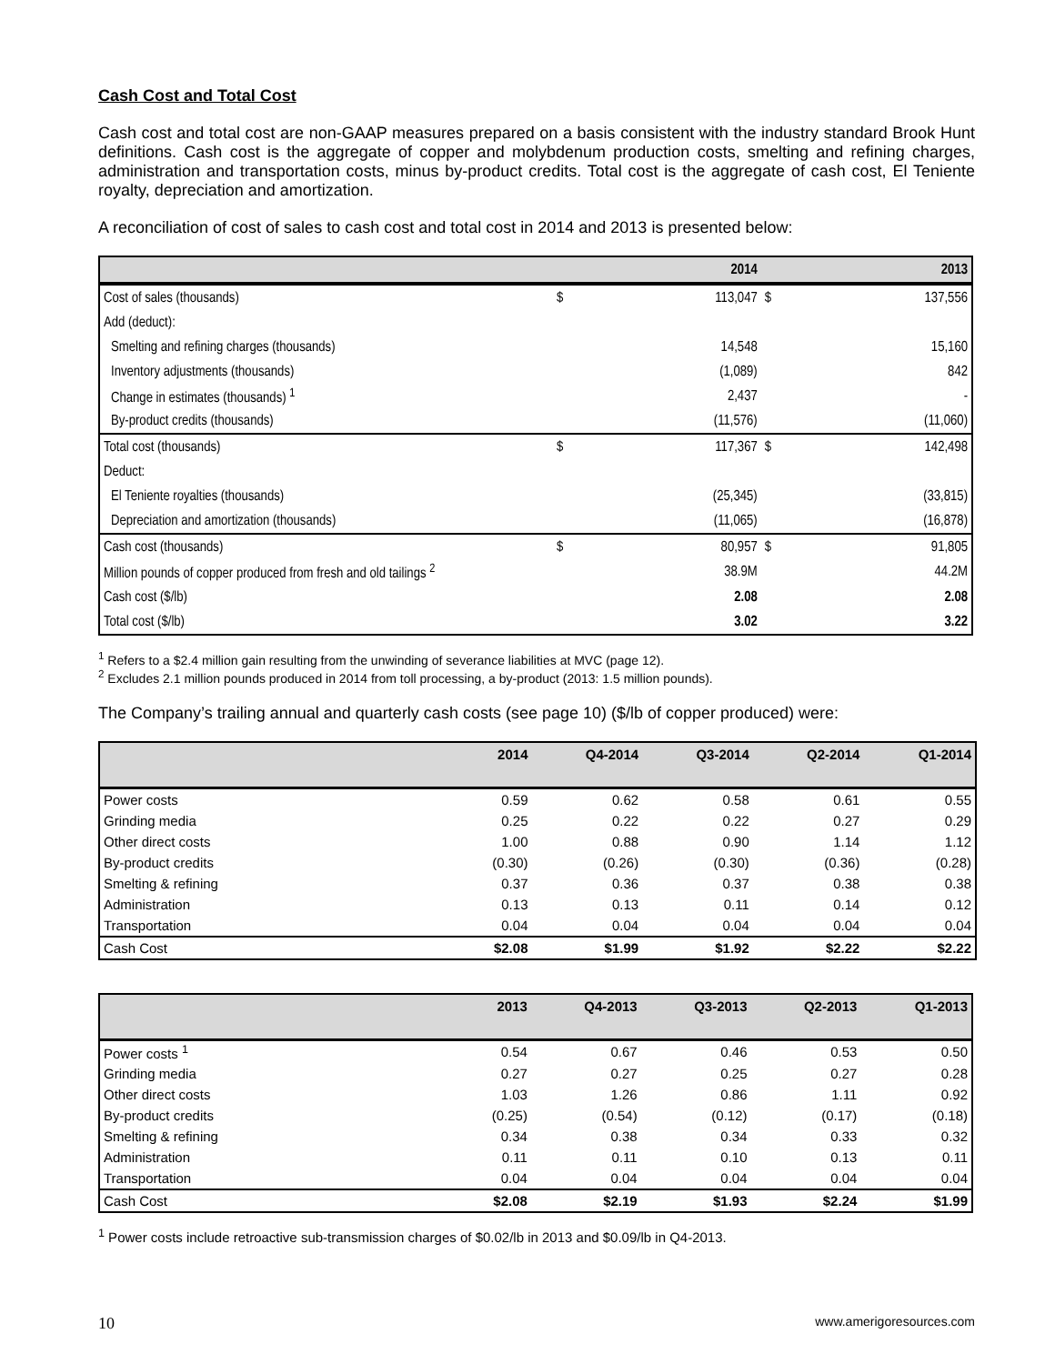Cash Cost and Total Cost
Cash cost and total cost are non-GAAP measures prepared on a basis consistent with the industry standard Brook Hunt definitions. Cash cost is the aggregate of copper and molybdenum production costs, smelting and refining charges, administration and transportation costs, minus by-product credits. Total cost is the aggregate of cash cost, El Teniente royalty, depreciation and amortization.
A reconciliation of cost of sales to cash cost and total cost in 2014 and 2013 is presented below:
| | | 2014 | | 2013 |
| --- | --- | --- | --- | --- |
| Cost of sales (thousands) | $ | 113,047 | $ | 137,556 |
| Add (deduct): | | | | |
| Smelting and refining charges (thousands) | | 14,548 | | 15,160 |
| Inventory adjustments (thousands) | | (1,089) | | 842 |
| Change in estimates (thousands) <sup>1</sup> | | 2,437 | | - |
| By-product credits (thousands) | | (11,576) | | (11,060) |
| Total cost (thousands) | $ | 117,367 | $ | 142,498 |
| Deduct: | | | | |
| El Teniente royalties (thousands) | | (25,345) | | (33,815) |
| Depreciation and amortization (thousands) | | (11,065) | | (16,878) |
| Cash cost (thousands) | $ | 80,957 | $ | 91,805 |
| Million pounds of copper produced from fresh and old tailings <sup>2</sup> | | 38.9M | | 44.2M |
| Cash cost ($/lb) | | 2.08 | | 2.08 |
| Total cost ($/lb) | | 3.02 | | 3.22 |
<sup>1</sup> Refers to a $2.4 million gain resulting from the unwinding of severance liabilities at MVC (page 12).
<sup>2</sup> Excludes 2.1 million pounds produced in 2014 from toll processing, a by-product (2013: 1.5 million pounds).
The Company’s trailing annual and quarterly cash costs (see page 10) ($/lb of copper produced) were:
| | 2014 | Q4-2014 | Q3-2014 | Q2-2014 | Q1-2014 |
| --- | --- | --- | --- | --- | --- |
| Power costs | 0.59 | 0.62 | 0.58 | 0.61 | 0.55 |
| Grinding media | 0.25 | 0.22 | 0.22 | 0.27 | 0.29 |
| Other direct costs | 1.00 | 0.88 | 0.90 | 1.14 | 1.12 |
| By-product credits | (0.30) | (0.26) | (0.30) | (0.36) | (0.28) |
| Smelting & refining | 0.37 | 0.36 | 0.37 | 0.38 | 0.38 |
| Administration | 0.13 | 0.13 | 0.11 | 0.14 | 0.12 |
| Transportation | 0.04 | 0.04 | 0.04 | 0.04 | 0.04 |
| Cash Cost | $2.08 | $1.99 | $1.92 | $2.22 | $2.22 |
| | 2013 | Q4-2013 | Q3-2013 | Q2-2013 | Q1-2013 |
| --- | --- | --- | --- | --- | --- |
| Power costs <sup>1</sup> | 0.54 | 0.67 | 0.46 | 0.53 | 0.50 |
| Grinding media | 0.27 | 0.27 | 0.25 | 0.27 | 0.28 |
| Other direct costs | 1.03 | 1.26 | 0.86 | 1.11 | 0.92 |
| By-product credits | (0.25) | (0.54) | (0.12) | (0.17) | (0.18) |
| Smelting & refining | 0.34 | 0.38 | 0.34 | 0.33 | 0.32 |
| Administration | 0.11 | 0.11 | 0.10 | 0.13 | 0.11 |
| Transportation | 0.04 | 0.04 | 0.04 | 0.04 | 0.04 |
| Cash Cost | $2.08 | $2.19 | $1.93 | $2.24 | $1.99 |
<sup>1</sup> Power costs include retroactive sub-transmission charges of $0.02/lb in 2013 and $0.09/lb in Q4-2013.
10 www.amerigoresources.com